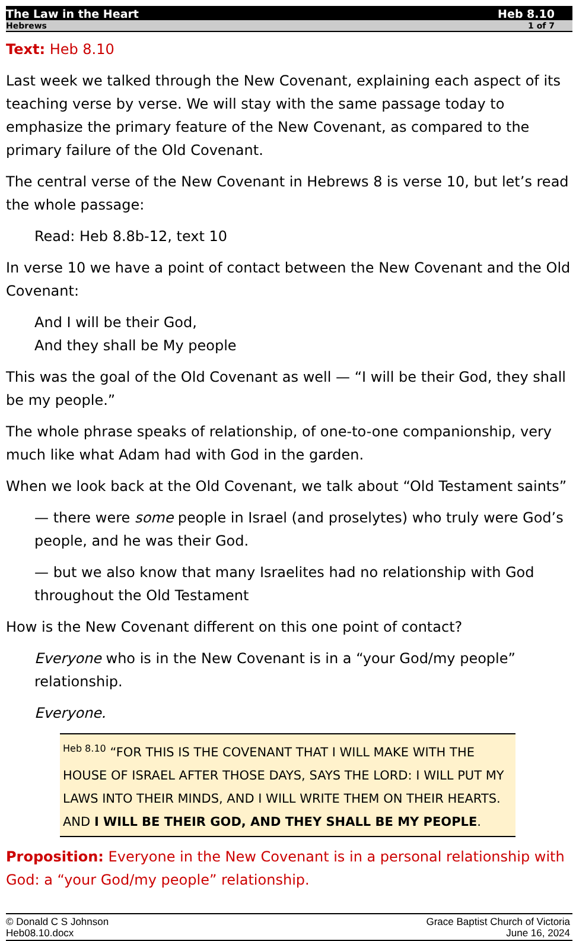The Law in the Heart Heb 8.10
Hebrews 1 of 7
Text: Heb 8.10
Last week we talked through the New Covenant, explaining each aspect of its teaching verse by verse. We will stay with the same passage today to emphasize the primary feature of the New Covenant, as compared to the primary failure of the Old Covenant.
The central verse of the New Covenant in Hebrews 8 is verse 10, but let’s read the whole passage:
Read: Heb 8.8b-12, text 10
In verse 10 we have a point of contact between the New Covenant and the Old Covenant:
And I will be their God,
And they shall be My people
This was the goal of the Old Covenant as well — “I will be their God, they shall be my people.”
The whole phrase speaks of relationship, of one-to-one companionship, very much like what Adam had with God in the garden.
When we look back at the Old Covenant, we talk about “Old Testament saints”
— there were some people in Israel (and proselytes) who truly were God’s people, and he was their God.
— but we also know that many Israelites had no relationship with God throughout the Old Testament
How is the New Covenant different on this one point of contact?
Everyone who is in the New Covenant is in a “your God/my people” relationship.
Everyone.
<sup>Heb 8.10</sup> “FOR THIS IS THE COVENANT THAT I WILL MAKE WITH THE HOUSE OF ISRAEL AFTER THOSE DAYS, SAYS THE LORD: I WILL PUT MY LAWS INTO THEIR MINDS, AND I WILL WRITE THEM ON THEIR HEARTS. AND I WILL BE THEIR GOD, AND THEY SHALL BE MY PEOPLE.
Proposition: Everyone in the New Covenant is in a personal relationship with God: a “your God/my people” relationship.
© Donald C S Johnson
Heb08.10.docx Grace Baptist Church of Victoria
June 16, 2024